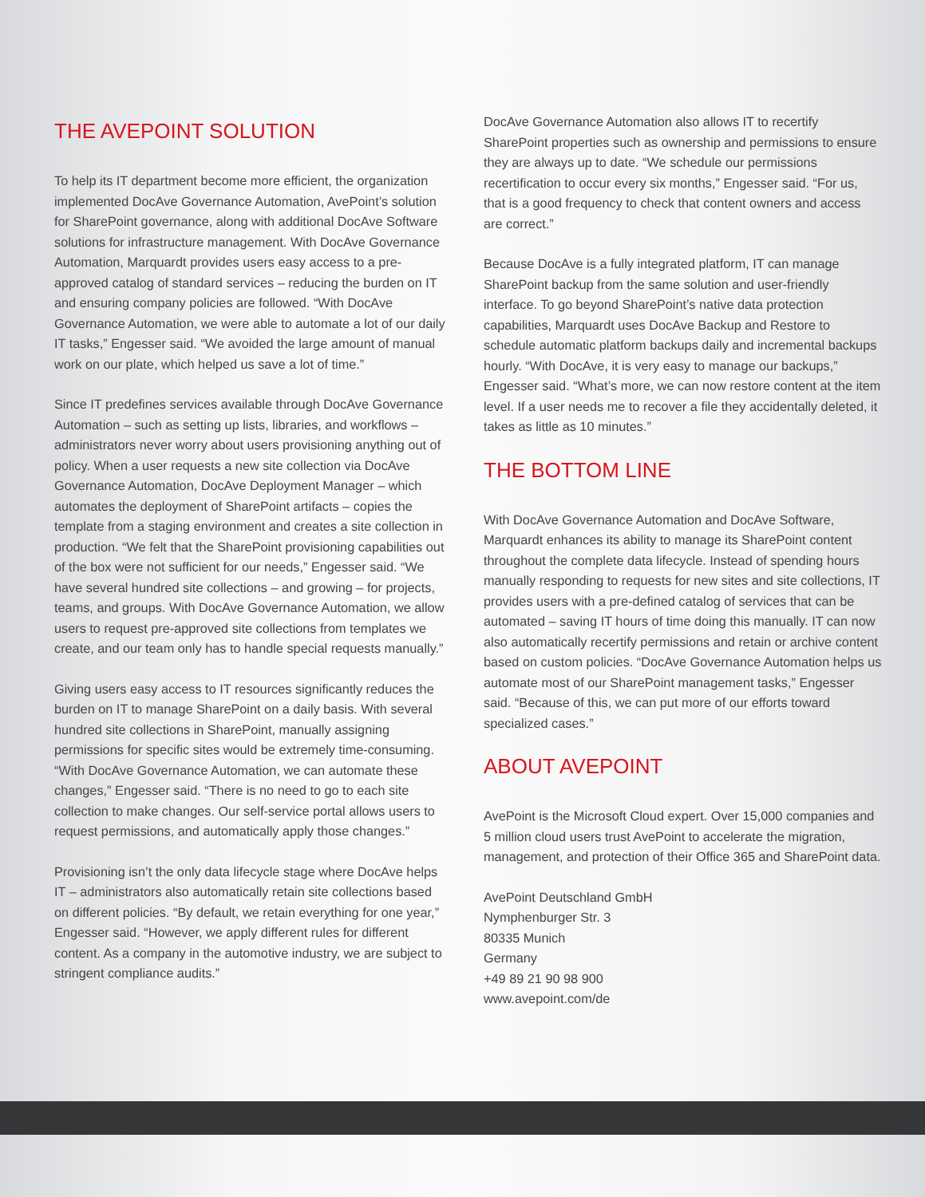THE AVEPOINT SOLUTION
To help its IT department become more efficient, the organization implemented DocAve Governance Automation, AvePoint’s solution for SharePoint governance, along with additional DocAve Software solutions for infrastructure management. With DocAve Governance Automation, Marquardt provides users easy access to a pre-approved catalog of standard services – reducing the burden on IT and ensuring company policies are followed. “With DocAve Governance Automation, we were able to automate a lot of our daily IT tasks,” Engesser said. “We avoided the large amount of manual work on our plate, which helped us save a lot of time.”
Since IT predefines services available through DocAve Governance Automation – such as setting up lists, libraries, and workflows – administrators never worry about users provisioning anything out of policy. When a user requests a new site collection via DocAve Governance Automation, DocAve Deployment Manager – which automates the deployment of SharePoint artifacts – copies the template from a staging environment and creates a site collection in production. “We felt that the SharePoint provisioning capabilities out of the box were not sufficient for our needs,” Engesser said. “We have several hundred site collections – and growing – for projects, teams, and groups. With DocAve Governance Automation, we allow users to request pre-approved site collections from templates we create, and our team only has to handle special requests manually.”
Giving users easy access to IT resources significantly reduces the burden on IT to manage SharePoint on a daily basis. With several hundred site collections in SharePoint, manually assigning permissions for specific sites would be extremely time-consuming. “With DocAve Governance Automation, we can automate these changes,” Engesser said. “There is no need to go to each site collection to make changes. Our self-service portal allows users to request permissions, and automatically apply those changes.”
Provisioning isn’t the only data lifecycle stage where DocAve helps IT – administrators also automatically retain site collections based on different policies. “By default, we retain everything for one year,” Engesser said. “However, we apply different rules for different content. As a company in the automotive industry, we are subject to stringent compliance audits.”
DocAve Governance Automation also allows IT to recertify SharePoint properties such as ownership and permissions to ensure they are always up to date. “We schedule our permissions recertification to occur every six months,” Engesser said. “For us, that is a good frequency to check that content owners and access are correct.”
Because DocAve is a fully integrated platform, IT can manage SharePoint backup from the same solution and user-friendly interface. To go beyond SharePoint’s native data protection capabilities, Marquardt uses DocAve Backup and Restore to schedule automatic platform backups daily and incremental backups hourly. “With DocAve, it is very easy to manage our backups,” Engesser said. “What’s more, we can now restore content at the item level. If a user needs me to recover a file they accidentally deleted, it takes as little as 10 minutes.”
THE BOTTOM LINE
With DocAve Governance Automation and DocAve Software, Marquardt enhances its ability to manage its SharePoint content throughout the complete data lifecycle. Instead of spending hours manually responding to requests for new sites and site collections, IT provides users with a pre-defined catalog of services that can be automated – saving IT hours of time doing this manually. IT can now also automatically recertify permissions and retain or archive content based on custom policies. “DocAve Governance Automation helps us automate most of our SharePoint management tasks,” Engesser said. “Because of this, we can put more of our efforts toward specialized cases.”
ABOUT AVEPOINT
AvePoint is the Microsoft Cloud expert. Over 15,000 companies and 5 million cloud users trust AvePoint to accelerate the migration, management, and protection of their Office 365 and SharePoint data.
AvePoint Deutschland GmbH
Nymphenburger Str. 3
80335 Munich
Germany
+49 89 21 90 98 900
www.avepoint.com/de